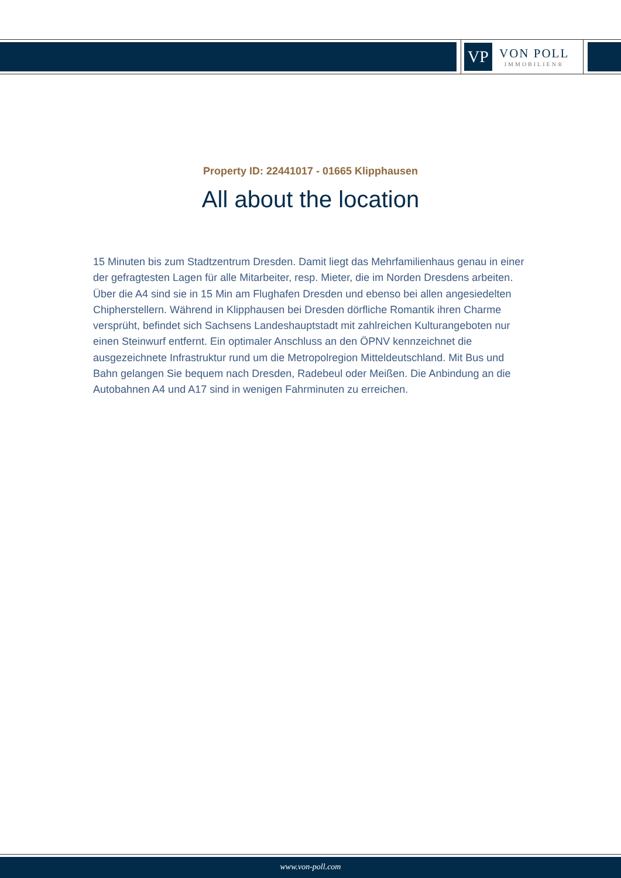VP
VON POLL
IMMOBILIEN®
Property ID: 22441017 - 01665 Klipphausen
All about the location
15 Minuten bis zum Stadtzentrum Dresden. Damit liegt das Mehrfamilienhaus genau in einer der gefragtesten Lagen für alle Mitarbeiter, resp. Mieter, die im Norden Dresdens arbeiten. Über die A4 sind sie in 15 Min am Flughafen Dresden und ebenso bei allen angesiedelten Chipherstellern. Während in Klipphausen bei Dresden dörfliche Romantik ihren Charme versprüht, befindet sich Sachsens Landeshauptstadt mit zahlreichen Kulturangeboten nur einen Steinwurf entfernt. Ein optimaler Anschluss an den ÖPNV kennzeichnet die ausgezeichnete Infrastruktur rund um die Metropolregion Mitteldeutschland. Mit Bus und Bahn gelangen Sie bequem nach Dresden, Radebeul oder Meißen. Die Anbindung an die Autobahnen A4 und A17 sind in wenigen Fahrminuten zu erreichen.
www.von-poll.com